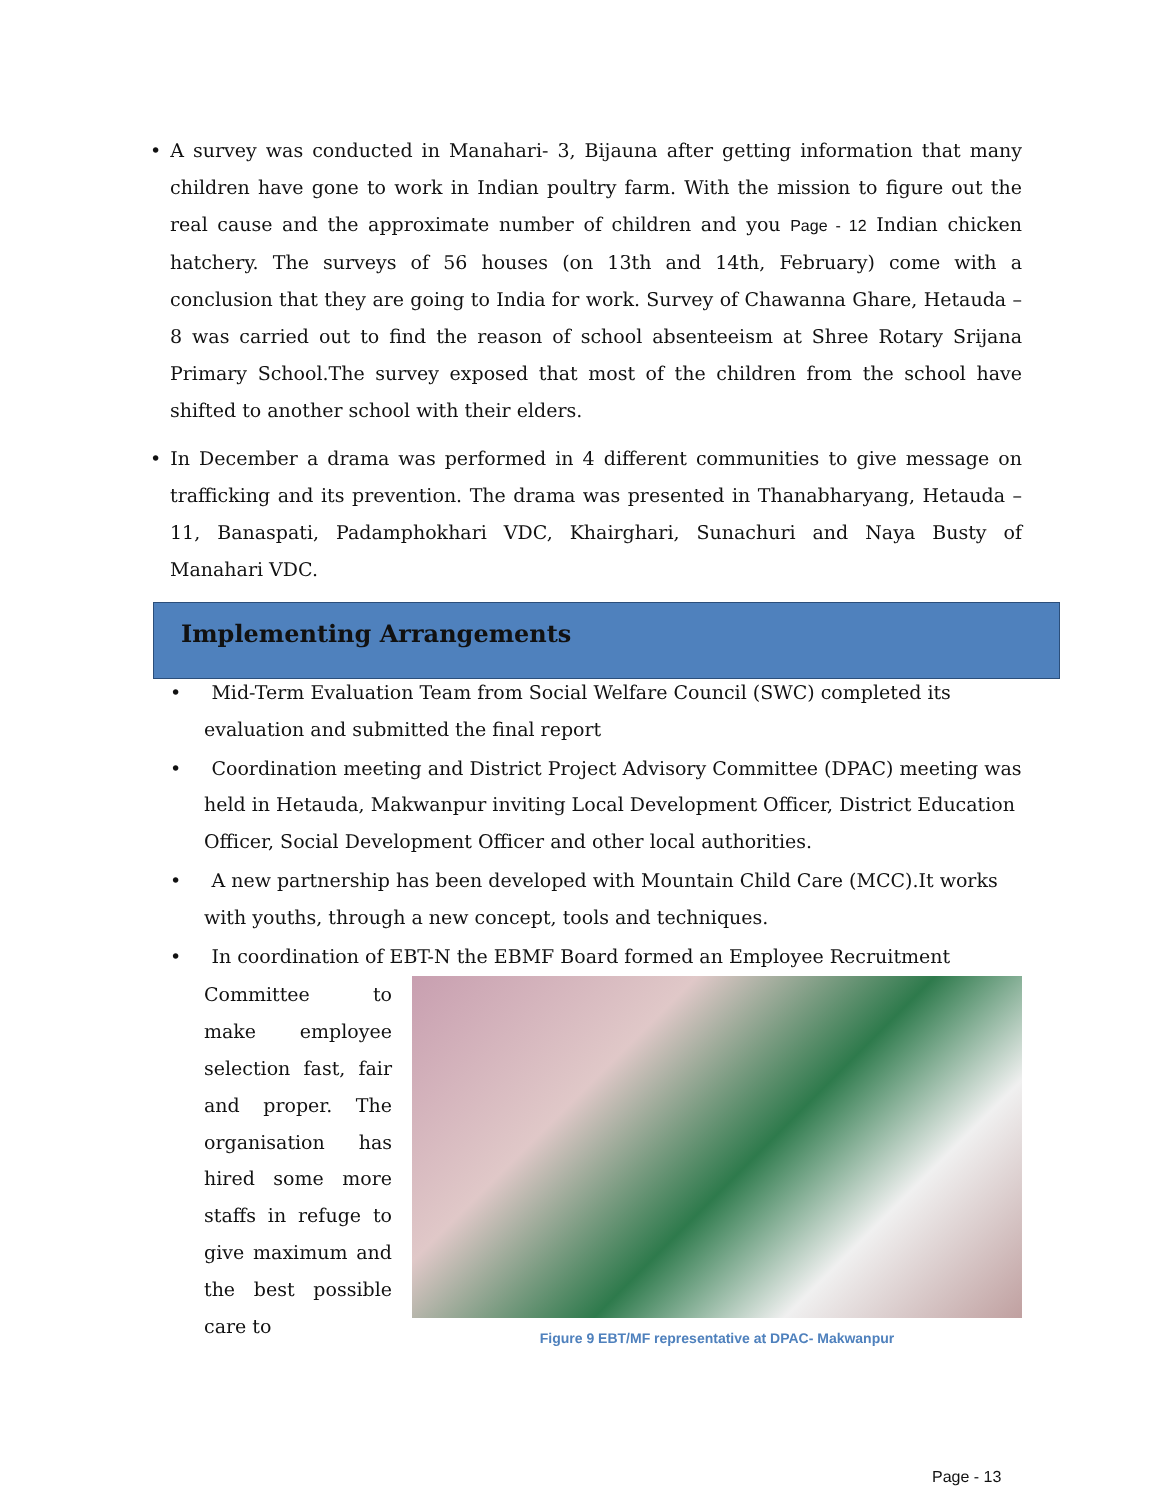• A survey was conducted in Manahari- 3, Bijauna after getting information that many children have gone to work in Indian poultry farm. With the mission to figure out the real cause and the approximate number of children and you Page - 12 Indian chicken hatchery. The surveys of 56 houses (on 13th and 14th, February) come with a conclusion that they are going to India for work. Survey of Chawanna Ghare, Hetauda – 8 was carried out to find the reason of school absenteeism at Shree Rotary Srijana Primary School.The survey exposed that most of the children from the school have shifted to another school with their elders.
• In December a drama was performed in 4 different communities to give message on trafficking and its prevention. The drama was presented in Thanabharyang, Hetauda – 11, Banaspati, Padamphokhari VDC, Khairghari, Sunachuri and Naya Busty of Manahari VDC.
Implementing Arrangements
• Mid-Term Evaluation Team from Social Welfare Council (SWC) completed its evaluation and submitted the final report
• Coordination meeting and District Project Advisory Committee (DPAC) meeting was held in Hetauda, Makwanpur inviting Local Development Officer, District Education Officer, Social Development Officer and other local authorities.
• A new partnership has been developed with Mountain Child Care (MCC).It works with youths, through a new concept, tools and techniques.
• In coordination of EBT-N the EBMF Board formed an Employee Recruitment
Figure 9 EBT/MF representative at DPAC- Makwanpur
Committee to make employee selection fast, fair and proper. The organisation has hired some more staffs in refuge to give maximum and the best possible care to
Page - 13